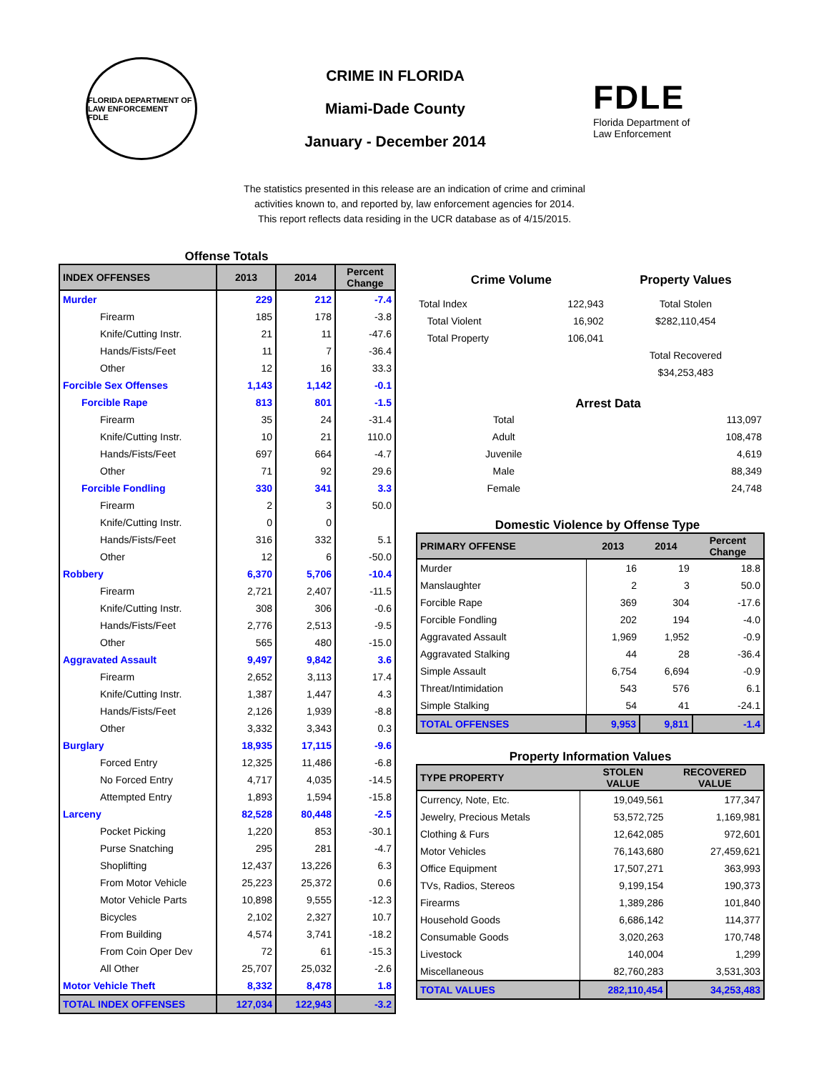FLORIDA DEPARTMENT OF LAW ENFORCEMENT
FDLE
CRIME IN FLORIDA
Miami-Dade County
January - December 2014
FDLE
Florida Department of
Law Enforcement
The statistics presented in this release are an indication of crime and criminal
activities known to, and reported by, law enforcement agencies for 2014.
This report reflects data residing in the UCR database as of 4/15/2015.
Offense Totals
| INDEX OFFENSES | 2013 | 2014 | Percent Change |
| --- | --- | --- | --- |
| Murder | 229 | 212 | -7.4 |
| Firearm | 185 | 178 | -3.8 |
| Knife/Cutting Instr. | 21 | 11 | -47.6 |
| Hands/Fists/Feet | 11 | 7 | -36.4 |
| Other | 12 | 16 | 33.3 |
| Forcible Sex Offenses | 1,143 | 1,142 | -0.1 |
| Forcible Rape | 813 | 801 | -1.5 |
| Firearm | 35 | 24 | -31.4 |
| Knife/Cutting Instr. | 10 | 21 | 110.0 |
| Hands/Fists/Feet | 697 | 664 | -4.7 |
| Other | 71 | 92 | 29.6 |
| Forcible Fondling | 330 | 341 | 3.3 |
| Firearm | 2 | 3 | 50.0 |
| Knife/Cutting Instr. | 0 | 0 | |
| Hands/Fists/Feet | 316 | 332 | 5.1 |
| Other | 12 | 6 | -50.0 |
| Robbery | 6,370 | 5,706 | -10.4 |
| Firearm | 2,721 | 2,407 | -11.5 |
| Knife/Cutting Instr. | 308 | 306 | -0.6 |
| Hands/Fists/Feet | 2,776 | 2,513 | -9.5 |
| Other | 565 | 480 | -15.0 |
| Aggravated Assault | 9,497 | 9,842 | 3.6 |
| Firearm | 2,652 | 3,113 | 17.4 |
| Knife/Cutting Instr. | 1,387 | 1,447 | 4.3 |
| Hands/Fists/Feet | 2,126 | 1,939 | -8.8 |
| Other | 3,332 | 3,343 | 0.3 |
| Burglary | 18,935 | 17,115 | -9.6 |
| Forced Entry | 12,325 | 11,486 | -6.8 |
| No Forced Entry | 4,717 | 4,035 | -14.5 |
| Attempted Entry | 1,893 | 1,594 | -15.8 |
| Larceny | 82,528 | 80,448 | -2.5 |
| Pocket Picking | 1,220 | 853 | -30.1 |
| Purse Snatching | 295 | 281 | -4.7 |
| Shoplifting | 12,437 | 13,226 | 6.3 |
| From Motor Vehicle | 25,223 | 25,372 | 0.6 |
| Motor Vehicle Parts | 10,898 | 9,555 | -12.3 |
| Bicycles | 2,102 | 2,327 | 10.7 |
| From Building | 4,574 | 3,741 | -18.2 |
| From Coin Oper Dev | 72 | 61 | -15.3 |
| All Other | 25,707 | 25,032 | -2.6 |
| Motor Vehicle Theft | 8,332 | 8,478 | 1.8 |
| TOTAL INDEX OFFENSES | 127,034 | 122,943 | -3.2 |
| Crime Volume | | Property Values |
| --- | --- | --- |
| Total Index | 122,943 | Total Stolen |
| Total Violent | 16,902 | $282,110,454 |
| Total Property | 106,041 | |
| | | Total Recovered |
| | | $34,253,483 |
Arrest Data
| Total | 113,097 |
| Adult | 108,478 |
| Juvenile | 4,619 |
| Male | 88,349 |
| Female | 24,748 |
Domestic Violence by Offense Type
| PRIMARY OFFENSE | 2013 | 2014 | Percent Change |
| --- | --- | --- | --- |
| Murder | 16 | 19 | 18.8 |
| Manslaughter | 2 | 3 | 50.0 |
| Forcible Rape | 369 | 304 | -17.6 |
| Forcible Fondling | 202 | 194 | -4.0 |
| Aggravated Assault | 1,969 | 1,952 | -0.9 |
| Aggravated Stalking | 44 | 28 | -36.4 |
| Simple Assault | 6,754 | 6,694 | -0.9 |
| Threat/Intimidation | 543 | 576 | 6.1 |
| Simple Stalking | 54 | 41 | -24.1 |
| TOTAL OFFENSES | 9,953 | 9,811 | -1.4 |
Property Information Values
| TYPE PROPERTY | STOLEN VALUE | RECOVERED VALUE |
| --- | --- | --- |
| Currency, Note, Etc. | 19,049,561 | 177,347 |
| Jewelry, Precious Metals | 53,572,725 | 1,169,981 |
| Clothing & Furs | 12,642,085 | 972,601 |
| Motor Vehicles | 76,143,680 | 27,459,621 |
| Office Equipment | 17,507,271 | 363,993 |
| TVs, Radios, Stereos | 9,199,154 | 190,373 |
| Firearms | 1,389,286 | 101,840 |
| Household Goods | 6,686,142 | 114,377 |
| Consumable Goods | 3,020,263 | 170,748 |
| Livestock | 140,004 | 1,299 |
| Miscellaneous | 82,760,283 | 3,531,303 |
| TOTAL VALUES | 282,110,454 | 34,253,483 |